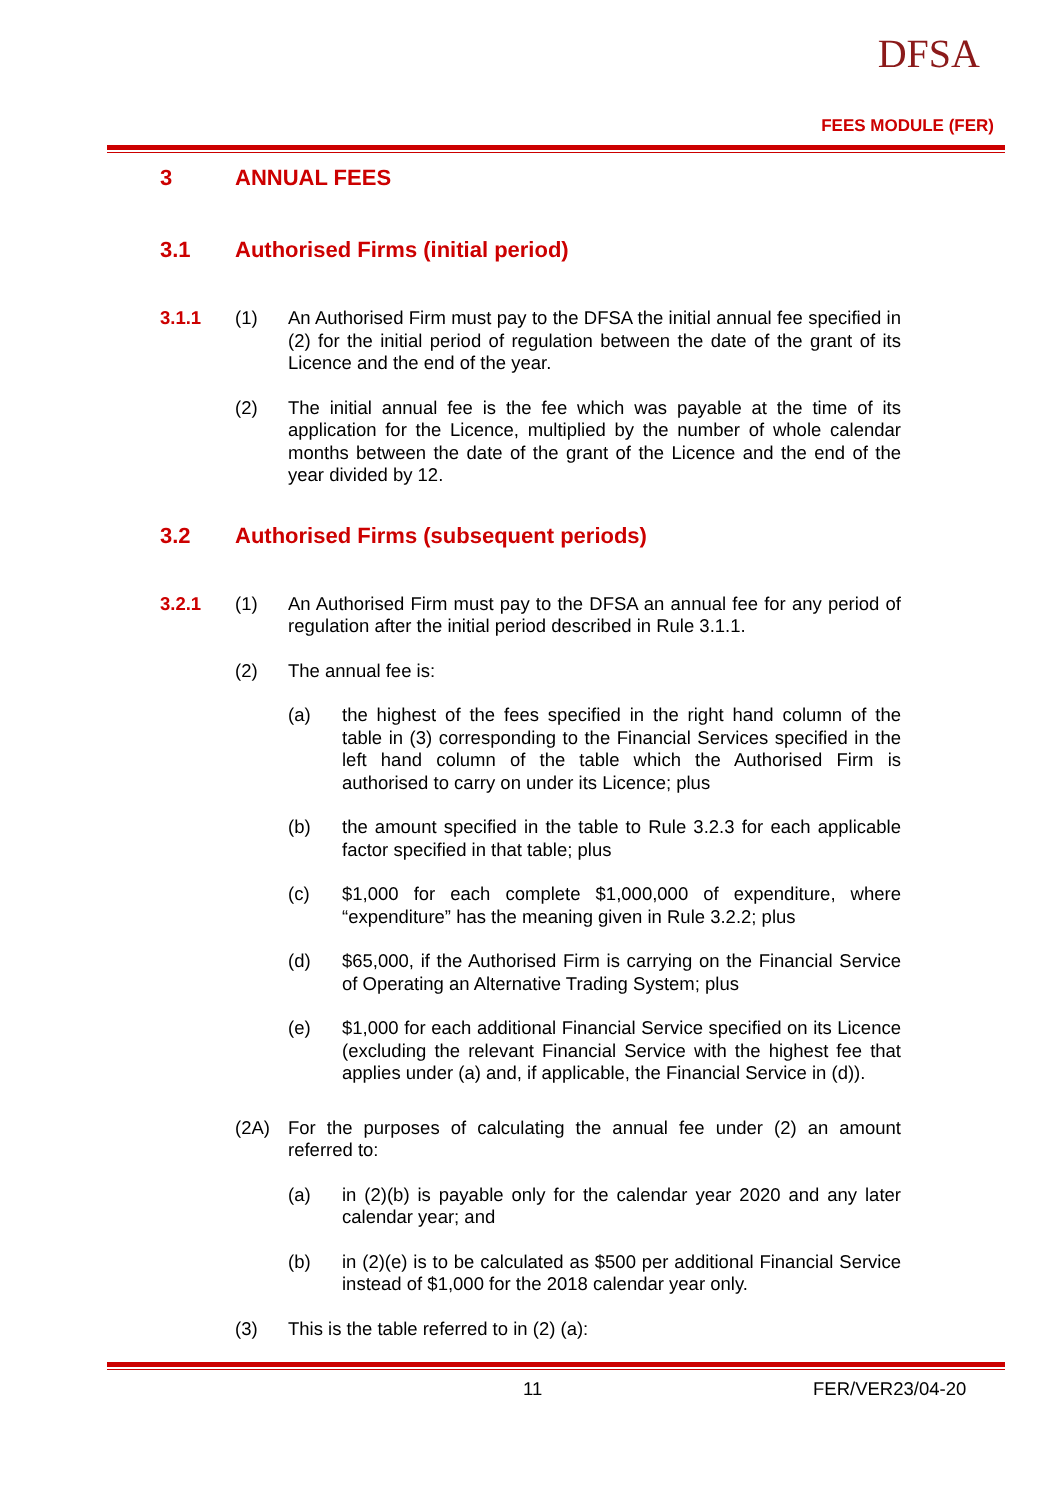DFSA
FEES MODULE (FER)
3 ANNUAL FEES
3.1 Authorised Firms (initial period)
3.1.1 (1) An Authorised Firm must pay to the DFSA the initial annual fee specified in (2) for the initial period of regulation between the date of the grant of its Licence and the end of the year.
(2) The initial annual fee is the fee which was payable at the time of its application for the Licence, multiplied by the number of whole calendar months between the date of the grant of the Licence and the end of the year divided by 12.
3.2 Authorised Firms (subsequent periods)
3.2.1 (1) An Authorised Firm must pay to the DFSA an annual fee for any period of regulation after the initial period described in Rule 3.1.1.
(2) The annual fee is:
(a) the highest of the fees specified in the right hand column of the table in (3) corresponding to the Financial Services specified in the left hand column of the table which the Authorised Firm is authorised to carry on under its Licence; plus
(b) the amount specified in the table to Rule 3.2.3 for each applicable factor specified in that table; plus
(c) $1,000 for each complete $1,000,000 of expenditure, where “expenditure” has the meaning given in Rule 3.2.2; plus
(d) $65,000, if the Authorised Firm is carrying on the Financial Service of Operating an Alternative Trading System; plus
(e) $1,000 for each additional Financial Service specified on its Licence (excluding the relevant Financial Service with the highest fee that applies under (a) and, if applicable, the Financial Service in (d)).
(2A) For the purposes of calculating the annual fee under (2) an amount referred to:
(a) in (2)(b) is payable only for the calendar year 2020 and any later calendar year; and
(b) in (2)(e) is to be calculated as $500 per additional Financial Service instead of $1,000 for the 2018 calendar year only.
(3) This is the table referred to in (2) (a):
11 FER/VER23/04-20